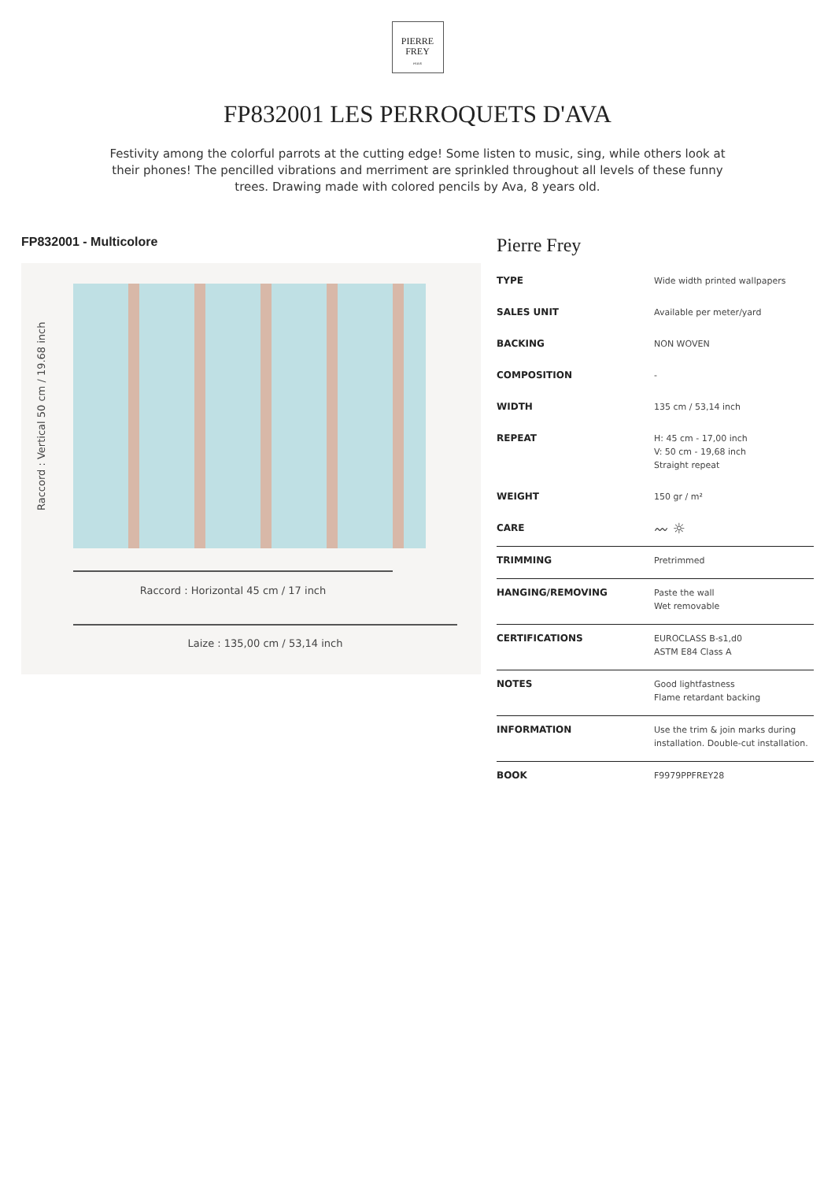PIERRE
FREY
PARIS
FP832001 LES PERROQUETS D'AVA
Festivity among the colorful parrots at the cutting edge! Some listen to music, sing, while others look at their phones! The pencilled vibrations and merriment are sprinkled throughout all levels of these funny trees. Drawing made with colored pencils by Ava, 8 years old.
FP832001 - Multicolore
Raccord : Vertical 50 cm / 19.68 inch
Raccord : Horizontal 45 cm / 17 inch
Laize : 135,00 cm / 53,14 inch
Pierre Frey
| TYPE | Wide width printed wallpapers |
| SALES UNIT | Available per meter/yard |
| BACKING | NON WOVEN |
| COMPOSITION | - |
| WIDTH | 135 cm / 53,14 inch |
| REPEAT | H: 45 cm - 17,00 inch V: 50 cm - 19,68 inch Straight repeat |
| WEIGHT | 150 gr / m² |
| CARE | 〰 ☼ |
| TRIMMING | Pretrimmed |
| HANGING/REMOVING | Paste the wall Wet removable |
| CERTIFICATIONS | EUROCLASS B-s1,d0 ASTM E84 Class A |
| NOTES | Good lightfastness Flame retardant backing |
| INFORMATION | Use the trim & join marks during installation. Double-cut installation. |
| BOOK | F9979PPFREY28 |